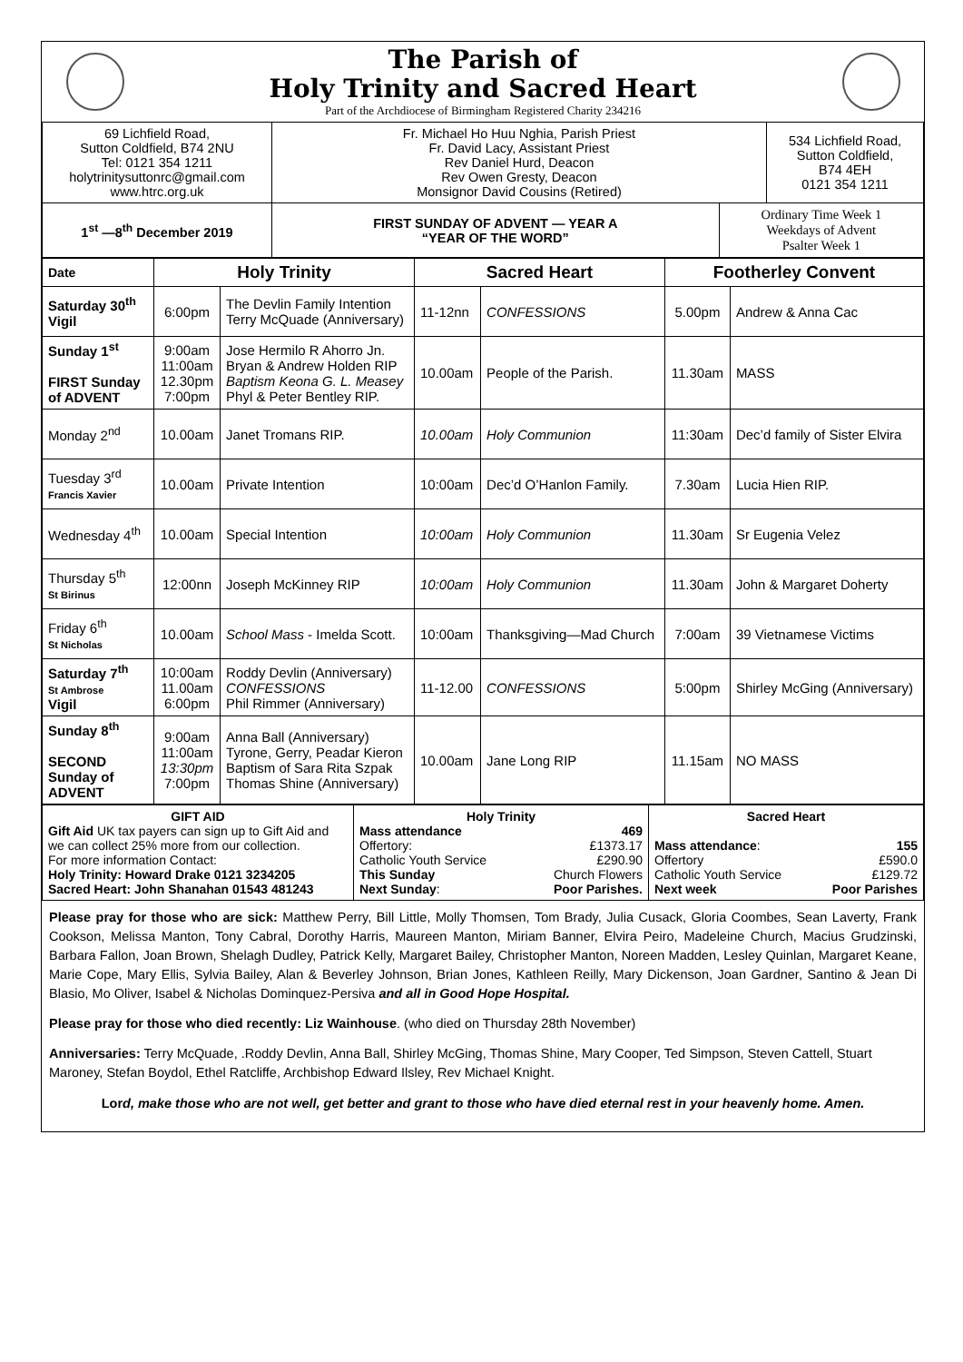| | The Parish of Holy Trinity and Sacred Heart Part of the Archdiocese of Birmingham Registered Charity 234216 | |
| 69 Lichfield Road, Sutton Coldfield, B74 2NU Tel: 0121 354 1211 holytrinitysuttonrc@gmail.com www.htrc.org.uk | Fr. Michael Ho Huu Nghia, Parish Priest Fr. David Lacy, Assistant Priest Rev Daniel Hurd, Deacon Rev Owen Gresty, Deacon Monsignor David Cousins (Retired) | | 534 Lichfield Road, Sutton Coldfield, B74 4EH 0121 354 1211 |
| 1<sup>st</sup> —8<sup>th</sup> December 2019 | FIRST SUNDAY OF ADVENT — YEAR A “YEAR OF THE WORD” | Ordinary Time Week 1 Weekdays of Advent Psalter Week 1 | |
| Date | Holy Trinity | | Sacred Heart | | Footherley Convent | |
| --- | --- | --- | --- | --- | --- | --- |
| Saturday 30<sup>th</sup> Vigil | 6:00pm | The Devlin Family Intention Terry McQuade (Anniversary) | 11-12nn | CONFESSIONS | 5.00pm | Andrew & Anna Cac |
| Sunday 1<sup>st</sup> FIRST Sunday of ADVENT | 9:00am 11:00am 12.30pm 7:00pm | Jose Hermilo R Ahorro Jn. Bryan & Andrew Holden RIP Baptism Keona G. L. Measey Phyl & Peter Bentley RIP. | 10.00am | People of the Parish. | 11.30am | MASS |
| Monday 2<sup>nd</sup> | 10.00am | Janet Tromans RIP. | 10.00am | Holy Communion | 11:30am | Dec’d family of Sister Elvira |
| Tuesday 3<sup>rd</sup> Francis Xavier | 10.00am | Private Intention | 10:00am | Dec’d O’Hanlon Family. | 7.30am | Lucia Hien RIP. |
| Wednesday 4<sup>th</sup> | 10.00am | Special Intention | 10:00am | Holy Communion | 11.30am | Sr Eugenia Velez |
| Thursday 5<sup>th</sup> St Birinus | 12:00nn | Joseph McKinney RIP | 10:00am | Holy Communion | 11.30am | John & Margaret Doherty |
| Friday 6<sup>th</sup> St Nicholas | 10.00am | School Mass - Imelda Scott. | 10:00am | Thanksgiving—Mad Church | 7:00am | 39 Vietnamese Victims |
| Saturday 7<sup>th</sup> St Ambrose Vigil | 10:00am 11.00am 6:00pm | Roddy Devlin (Anniversary) CONFESSIONS Phil Rimmer (Anniversary) | 11-12.00 | CONFESSIONS | 5:00pm | Shirley McGing (Anniversary) |
| Sunday 8<sup>th</sup> SECOND Sunday of ADVENT | 9:00am 11:00am 13:30pm 7:00pm | Anna Ball (Anniversary) Tyrone, Gerry, Peadar Kieron Baptism of Sara Rita Szpak Thomas Shine (Anniversary) | 10.00am | Jane Long RIP | 11.15am | NO MASS |
| GIFT AID Gift Aid UK tax payers can sign up to Gift Aid and we can collect 25% more from our collection. For more information Contact: Holy Trinity: Howard Drake 0121 3234205 Sacred Heart: John Shanahan 01543 481243 | Holy Trinity Mass attendance 469 Offertory: £1373.17 Catholic Youth Service £290.90 This Sunday Church Flowers Next Sunday : Poor Parishes. | Sacred Heart Mass attendance : 155 Offertory £590.0 Catholic Youth Service £129.72 Next week Poor Parishes |
Please pray for those who are sick: Matthew Perry, Bill Little, Molly Thomsen, Tom Brady, Julia Cusack, Gloria Coombes, Sean Laverty, Frank Cookson, Melissa Manton, Tony Cabral, Dorothy Harris, Maureen Manton, Miriam Banner, Elvira Peiro, Madeleine Church, Macius Grudzinski, Barbara Fallon, Joan Brown, Shelagh Dudley, Patrick Kelly, Margaret Bailey, Christopher Manton, Noreen Madden, Lesley Quinlan, Margaret Keane, Marie Cope, Mary Ellis, Sylvia Bailey, Alan & Beverley Johnson, Brian Jones, Kathleen Reilly, Mary Dickenson, Joan Gardner, Santino & Jean Di Blasio, Mo Oliver, Isabel & Nicholas Dominquez-Persiva and all in Good Hope Hospital.
Please pray for those who died recently: Liz Wainhouse. (who died on Thursday 28th November)
Anniversaries: Terry McQuade, .Roddy Devlin, Anna Ball, Shirley McGing, Thomas Shine, Mary Cooper, Ted Simpson, Steven Cattell, Stuart Maroney, Stefan Boydol, Ethel Ratcliffe, Archbishop Edward Ilsley, Rev Michael Knight.
Lord, make those who are not well, get better and grant to those who have died eternal rest in your heavenly home. Amen.